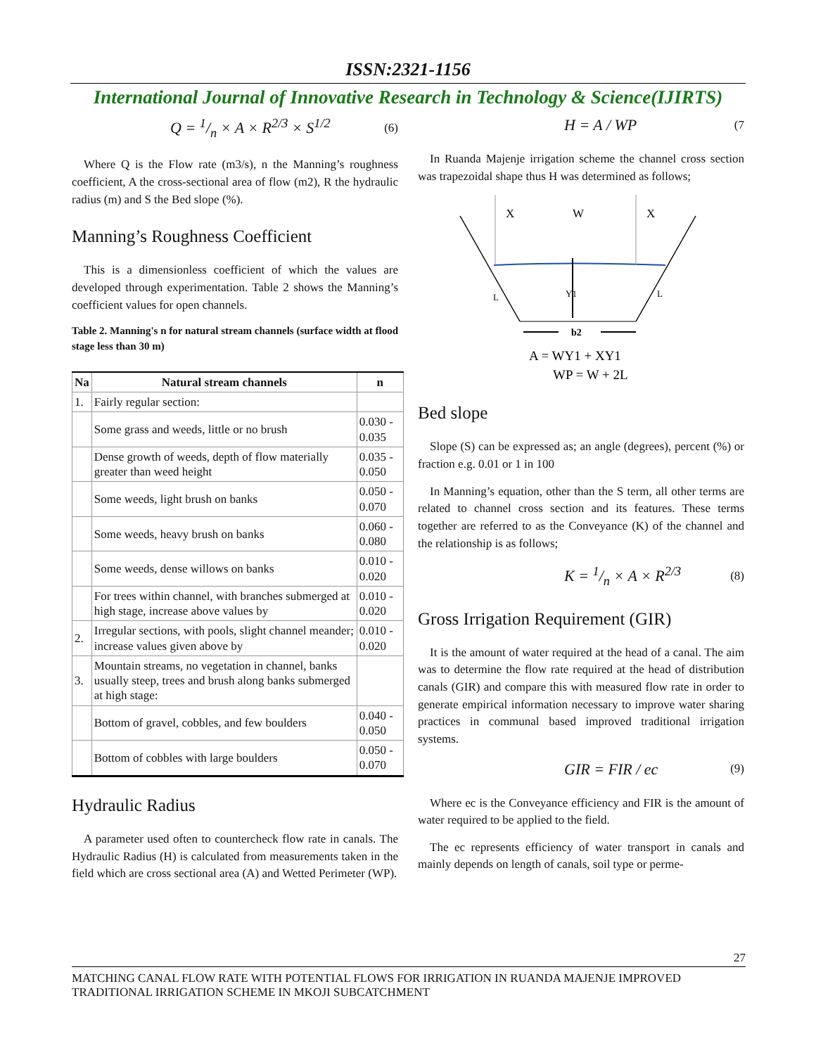ISSN:2321-1156
International Journal of Innovative Research in Technology & Science(IJIRTS)
Q = 1/n × A × R<sup>2/3</sup> × S<sup>1/2</sup> (6)
Where Q is the Flow rate (m3/s), n the Manning’s roughness coefficient, A the cross-sectional area of flow (m2), R the hydraulic radius (m) and S the Bed slope (%).
Manning’s Roughness Coefficient
This is a dimensionless coefficient of which the values are developed through experimentation. Table 2 shows the Manning’s coefficient values for open channels.
Table 2. Manning's n for natural stream channels (surface width at flood stage less than 30 m)
| Na | Natural stream channels | n |
| --- | --- | --- |
| 1. | Fairly regular section: | |
| | Some grass and weeds, little or no brush | 0.030 - 0.035 |
| | Dense growth of weeds, depth of flow materially greater than weed height | 0.035 - 0.050 |
| | Some weeds, light brush on banks | 0.050 - 0.070 |
| | Some weeds, heavy brush on banks | 0.060 - 0.080 |
| | Some weeds, dense willows on banks | 0.010 - 0.020 |
| | For trees within channel, with branches submerged at high stage, increase above values by | 0.010 - 0.020 |
| 2. | Irregular sections, with pools, slight channel meander; increase values given above by | 0.010 - 0.020 |
| 3. | Mountain streams, no vegetation in channel, banks usually steep, trees and brush along banks submerged at high stage: | |
| | Bottom of gravel, cobbles, and few boulders | 0.040 - 0.050 |
| | Bottom of cobbles with large boulders | 0.050 - 0.070 |
Hydraulic Radius
A parameter used often to countercheck flow rate in canals. The Hydraulic Radius (H) is calculated from measurements taken in the field which are cross sectional area (A) and Wetted Perimeter (WP).
H = A / WP (7
In Ruanda Majenje irrigation scheme the channel cross section was trapezoidal shape thus H was determined as follows;
X
W
X
L
L
Y1
b2
A = WY1 + XY1
WP = W + 2L
Bed slope
Slope (S) can be expressed as; an angle (degrees), percent (%) or fraction e.g. 0.01 or 1 in 100
In Manning’s equation, other than the S term, all other terms are related to channel cross section and its features. These terms together are referred to as the Conveyance (K) of the channel and the relationship is as follows;
K = 1/n × A × R<sup>2/3</sup> (8)
Gross Irrigation Requirement (GIR)
It is the amount of water required at the head of a canal. The aim was to determine the flow rate required at the head of distribution canals (GIR) and compare this with measured flow rate in order to generate empirical information necessary to improve water sharing practices in communal based improved traditional irrigation systems.
GIR = FIR / ec (9)
Where ec is the Conveyance efficiency and FIR is the amount of water required to be applied to the field.
The ec represents efficiency of water transport in canals and mainly depends on length of canals, soil type or perme-
27
MATCHING CANAL FLOW RATE WITH POTENTIAL FLOWS FOR IRRIGATION IN RUANDA MAJENJE IMPROVED TRADITIONAL IRRIGATION SCHEME IN MKOJI SUBCATCHMENT